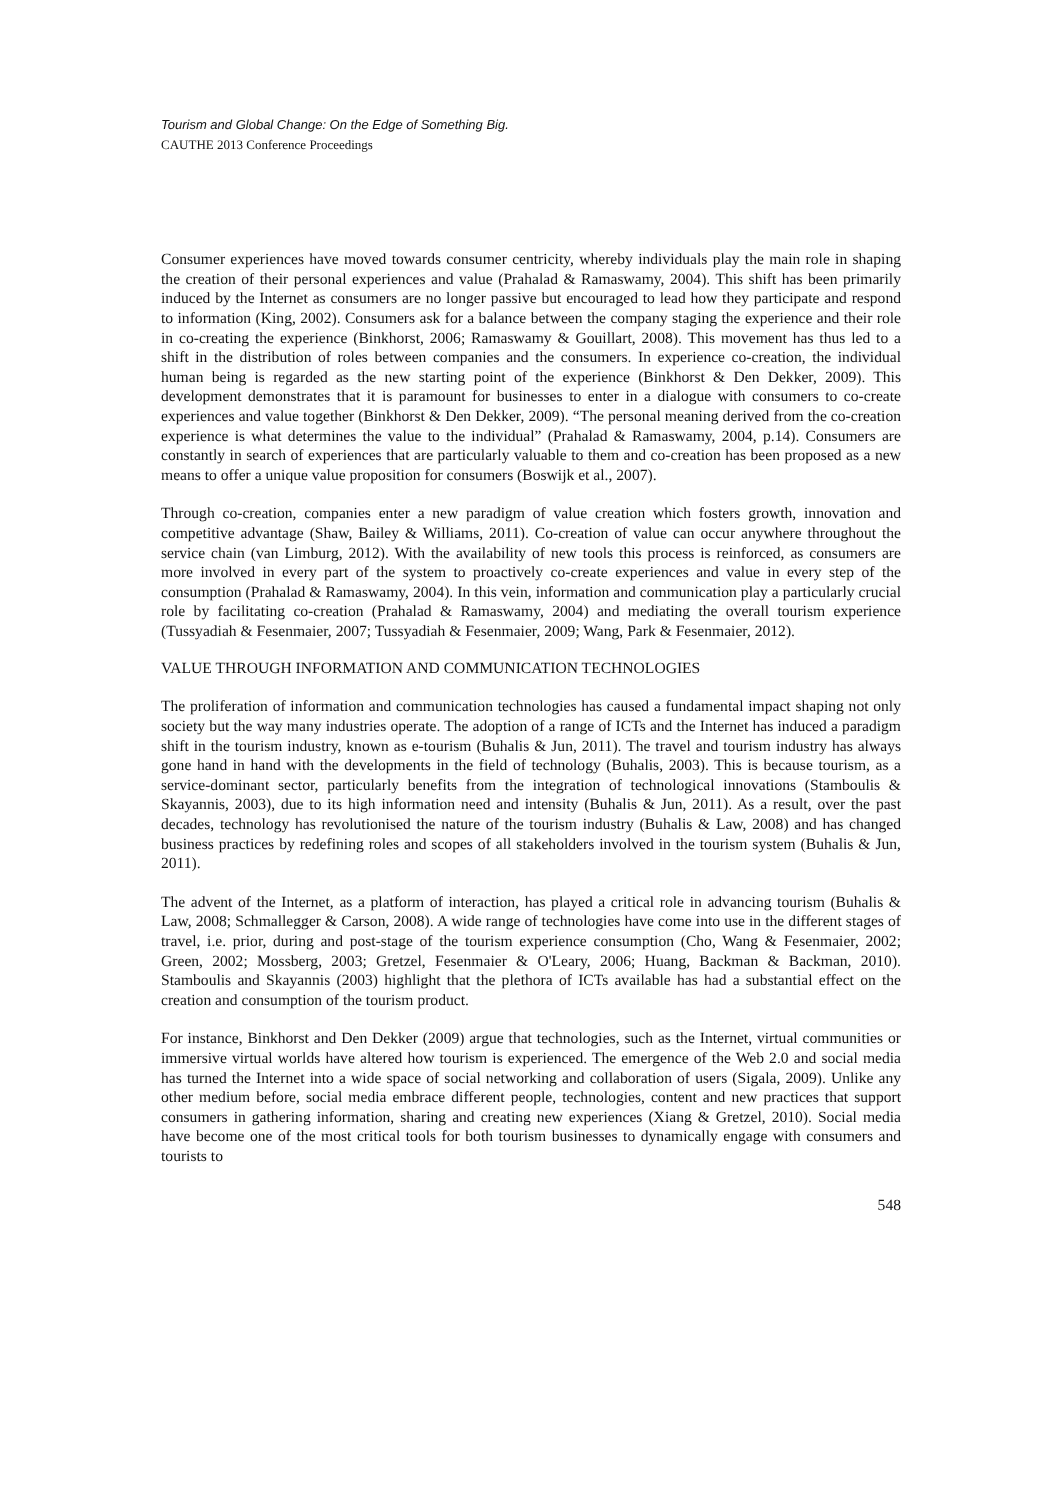Tourism and Global Change: On the Edge of Something Big.
CAUTHE 2013 Conference Proceedings
Consumer experiences have moved towards consumer centricity, whereby individuals play the main role in shaping the creation of their personal experiences and value (Prahalad & Ramaswamy, 2004). This shift has been primarily induced by the Internet as consumers are no longer passive but encouraged to lead how they participate and respond to information (King, 2002). Consumers ask for a balance between the company staging the experience and their role in co-creating the experience (Binkhorst, 2006; Ramaswamy & Gouillart, 2008). This movement has thus led to a shift in the distribution of roles between companies and the consumers. In experience co-creation, the individual human being is regarded as the new starting point of the experience (Binkhorst & Den Dekker, 2009). This development demonstrates that it is paramount for businesses to enter in a dialogue with consumers to co-create experiences and value together (Binkhorst & Den Dekker, 2009). “The personal meaning derived from the co-creation experience is what determines the value to the individual” (Prahalad & Ramaswamy, 2004, p.14). Consumers are constantly in search of experiences that are particularly valuable to them and co-creation has been proposed as a new means to offer a unique value proposition for consumers (Boswijk et al., 2007).
Through co-creation, companies enter a new paradigm of value creation which fosters growth, innovation and competitive advantage (Shaw, Bailey & Williams, 2011). Co-creation of value can occur anywhere throughout the service chain (van Limburg, 2012). With the availability of new tools this process is reinforced, as consumers are more involved in every part of the system to proactively co-create experiences and value in every step of the consumption (Prahalad & Ramaswamy, 2004). In this vein, information and communication play a particularly crucial role by facilitating co-creation (Prahalad & Ramaswamy, 2004) and mediating the overall tourism experience (Tussyadiah & Fesenmaier, 2007; Tussyadiah & Fesenmaier, 2009; Wang, Park & Fesenmaier, 2012).
VALUE THROUGH INFORMATION AND COMMUNICATION TECHNOLOGIES
The proliferation of information and communication technologies has caused a fundamental impact shaping not only society but the way many industries operate. The adoption of a range of ICTs and the Internet has induced a paradigm shift in the tourism industry, known as e-tourism (Buhalis & Jun, 2011). The travel and tourism industry has always gone hand in hand with the developments in the field of technology (Buhalis, 2003). This is because tourism, as a service-dominant sector, particularly benefits from the integration of technological innovations (Stamboulis & Skayannis, 2003), due to its high information need and intensity (Buhalis & Jun, 2011). As a result, over the past decades, technology has revolutionised the nature of the tourism industry (Buhalis & Law, 2008) and has changed business practices by redefining roles and scopes of all stakeholders involved in the tourism system (Buhalis & Jun, 2011).
The advent of the Internet, as a platform of interaction, has played a critical role in advancing tourism (Buhalis & Law, 2008; Schmallegger & Carson, 2008). A wide range of technologies have come into use in the different stages of travel, i.e. prior, during and post-stage of the tourism experience consumption (Cho, Wang & Fesenmaier, 2002; Green, 2002; Mossberg, 2003; Gretzel, Fesenmaier & O'Leary, 2006; Huang, Backman & Backman, 2010). Stamboulis and Skayannis (2003) highlight that the plethora of ICTs available has had a substantial effect on the creation and consumption of the tourism product.
For instance, Binkhorst and Den Dekker (2009) argue that technologies, such as the Internet, virtual communities or immersive virtual worlds have altered how tourism is experienced. The emergence of the Web 2.0 and social media has turned the Internet into a wide space of social networking and collaboration of users (Sigala, 2009). Unlike any other medium before, social media embrace different people, technologies, content and new practices that support consumers in gathering information, sharing and creating new experiences (Xiang & Gretzel, 2010). Social media have become one of the most critical tools for both tourism businesses to dynamically engage with consumers and tourists to
548